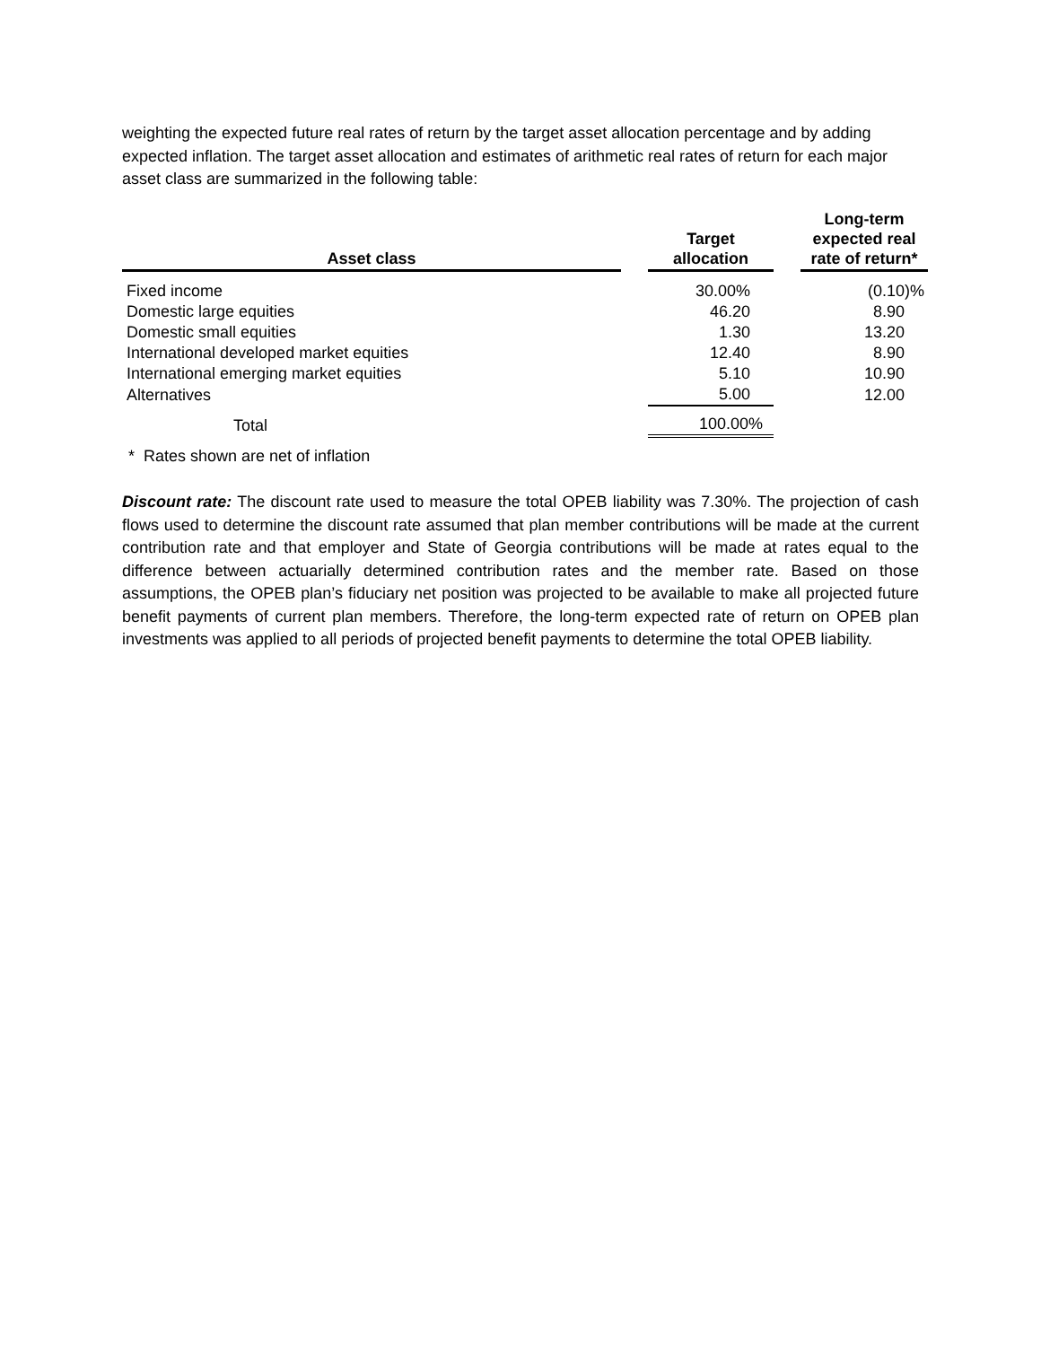weighting the expected future real rates of return by the target asset allocation percentage and by adding expected inflation. The target asset allocation and estimates of arithmetic real rates of return for each major asset class are summarized in the following table:
| Asset class | | Target allocation | | Long-term expected real rate of return* |
| --- | --- | --- | --- | --- |
| Fixed income | | 30.00% | | (0.10)% |
| Domestic large equities | | 46.20 | | 8.90 |
| Domestic small equities | | 1.30 | | 13.20 |
| International developed market equities | | 12.40 | | 8.90 |
| International emerging market equities | | 5.10 | | 10.90 |
| Alternatives | | 5.00 | | 12.00 |
| Total | | 100.00% | | |
* Rates shown are net of inflation
Discount rate: The discount rate used to measure the total OPEB liability was 7.30%. The projection of cash flows used to determine the discount rate assumed that plan member contributions will be made at the current contribution rate and that employer and State of Georgia contributions will be made at rates equal to the difference between actuarially determined contribution rates and the member rate. Based on those assumptions, the OPEB plan’s fiduciary net position was projected to be available to make all projected future benefit payments of current plan members. Therefore, the long-term expected rate of return on OPEB plan investments was applied to all periods of projected benefit payments to determine the total OPEB liability.